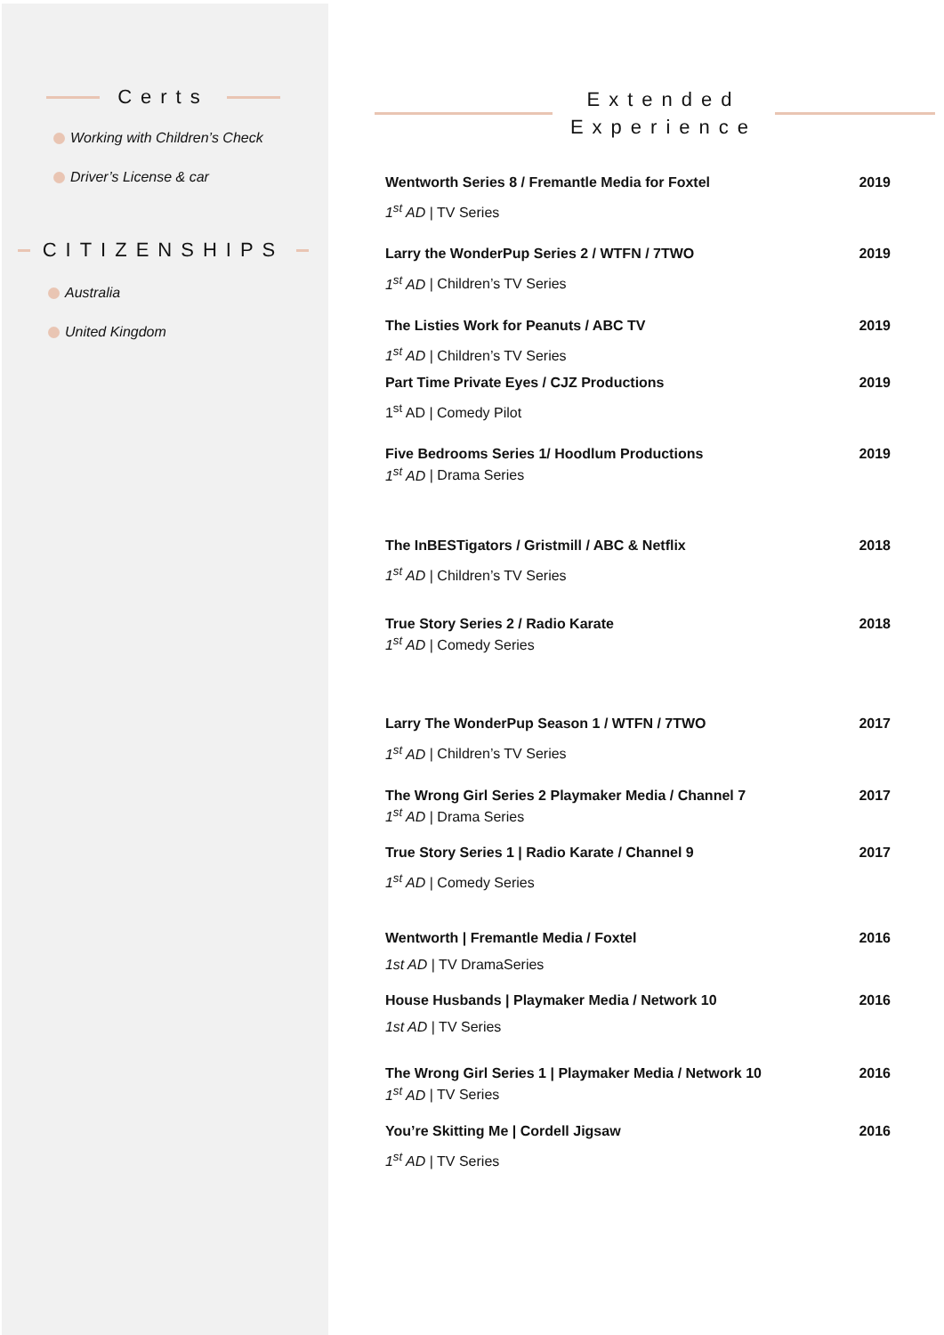Certs
Working with Children’s Check
Driver’s License & car
CITIZENSHIPS
Australia
United Kingdom
Extended
Experience
Wentworth Series 8 / Fremantle Media for Foxtel 2019
1<sup>st</sup> AD | TV Series
Larry the WonderPup Series 2 / WTFN / 7TWO 2019
1<sup>st</sup> AD | Children’s TV Series
The Listies Work for Peanuts / ABC TV 2019
1<sup>st</sup> AD | Children’s TV Series
Part Time Private Eyes / CJZ Productions 2019
1<sup>st</sup> AD | Comedy Pilot
Five Bedrooms Series 1/ Hoodlum Productions 2019
1<sup>st</sup> AD | Drama Series
The InBESTigators / Gristmill / ABC & Netflix 2018
1<sup>st</sup> AD | Children’s TV Series
True Story Series 2 / Radio Karate 2018
1<sup>st</sup> AD | Comedy Series
Larry The WonderPup Season 1 / WTFN / 7TWO 2017
1<sup>st</sup> AD | Children’s TV Series
The Wrong Girl Series 2 Playmaker Media / Channel 7 2017
1<sup>st</sup> AD | Drama Series
True Story Series 1 | Radio Karate / Channel 9 2017
1<sup>st</sup> AD | Comedy Series
Wentworth | Fremantle Media / Foxtel 2016
1st AD | TV DramaSeries
House Husbands | Playmaker Media / Network 10 2016
1st AD | TV Series
The Wrong Girl Series 1 | Playmaker Media / Network 10 2016
1<sup>st</sup> AD | TV Series
You’re Skitting Me | Cordell Jigsaw 2016
1<sup>st</sup> AD | TV Series